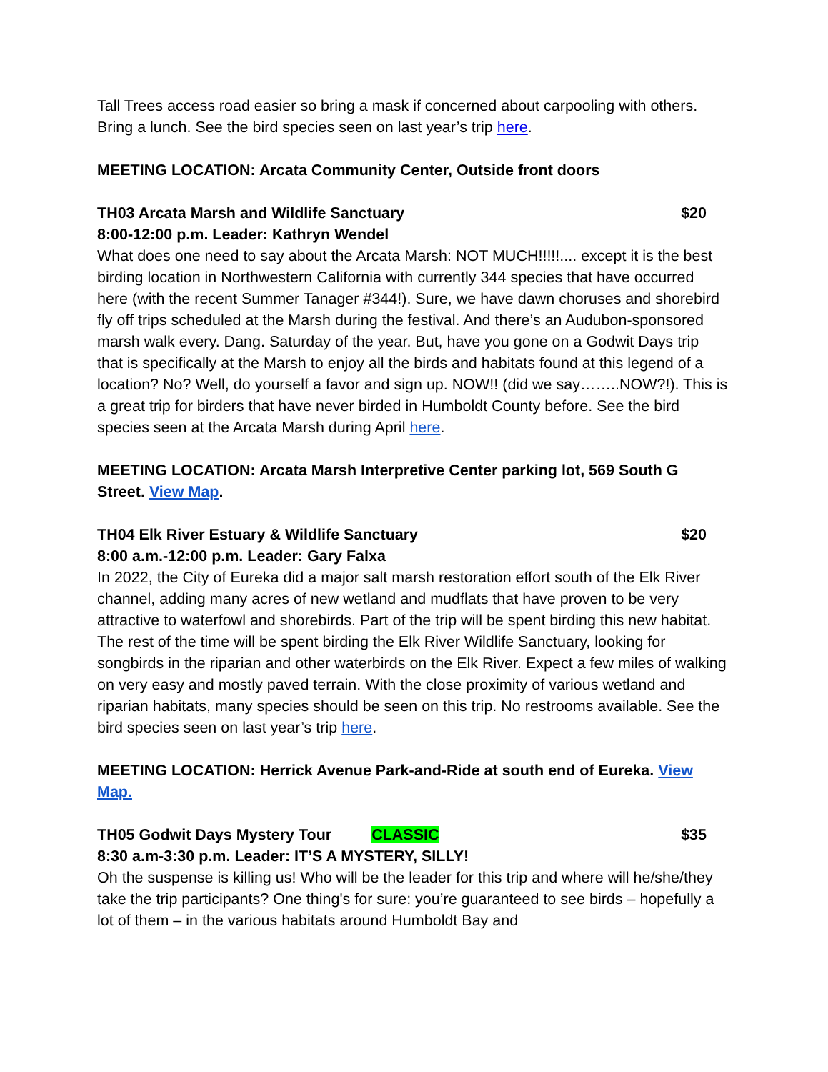Tall Trees access road easier so bring a mask if concerned about carpooling with others. Bring a lunch. See the bird species seen on last year’s trip here.
MEETING LOCATION: Arcata Community Center, Outside front doors
TH03 Arcata Marsh and Wildlife Sanctuary $20
8:00-12:00 p.m. Leader: Kathryn Wendel
What does one need to say about the Arcata Marsh: NOT MUCH!!!!!.... except it is the best birding location in Northwestern California with currently 344 species that have occurred here (with the recent Summer Tanager #344!). Sure, we have dawn choruses and shorebird fly off trips scheduled at the Marsh during the festival. And there’s an Audubon-sponsored marsh walk every. Dang. Saturday of the year. But, have you gone on a Godwit Days trip that is specifically at the Marsh to enjoy all the birds and habitats found at this legend of a location? No? Well, do yourself a favor and sign up. NOW!! (did we say……..NOW?!). This is a great trip for birders that have never birded in Humboldt County before. See the bird species seen at the Arcata Marsh during April here.
MEETING LOCATION: Arcata Marsh Interpretive Center parking lot, 569 South G Street. View Map.
TH04 Elk River Estuary & Wildlife Sanctuary $20
8:00 a.m.-12:00 p.m. Leader: Gary Falxa
In 2022, the City of Eureka did a major salt marsh restoration effort south of the Elk River channel, adding many acres of new wetland and mudflats that have proven to be very attractive to waterfowl and shorebirds. Part of the trip will be spent birding this new habitat. The rest of the time will be spent birding the Elk River Wildlife Sanctuary, looking for songbirds in the riparian and other waterbirds on the Elk River. Expect a few miles of walking on very easy and mostly paved terrain. With the close proximity of various wetland and riparian habitats, many species should be seen on this trip. No restrooms available. See the bird species seen on last year’s trip here.
MEETING LOCATION: Herrick Avenue Park-and-Ride at south end of Eureka. View Map.
TH05 Godwit Days Mystery Tour CLASSIC $35
8:30 a.m-3:30 p.m. Leader: IT’S A MYSTERY, SILLY!
Oh the suspense is killing us! Who will be the leader for this trip and where will he/she/they take the trip participants? One thing's for sure: you’re guaranteed to see birds – hopefully a lot of them – in the various habitats around Humboldt Bay and